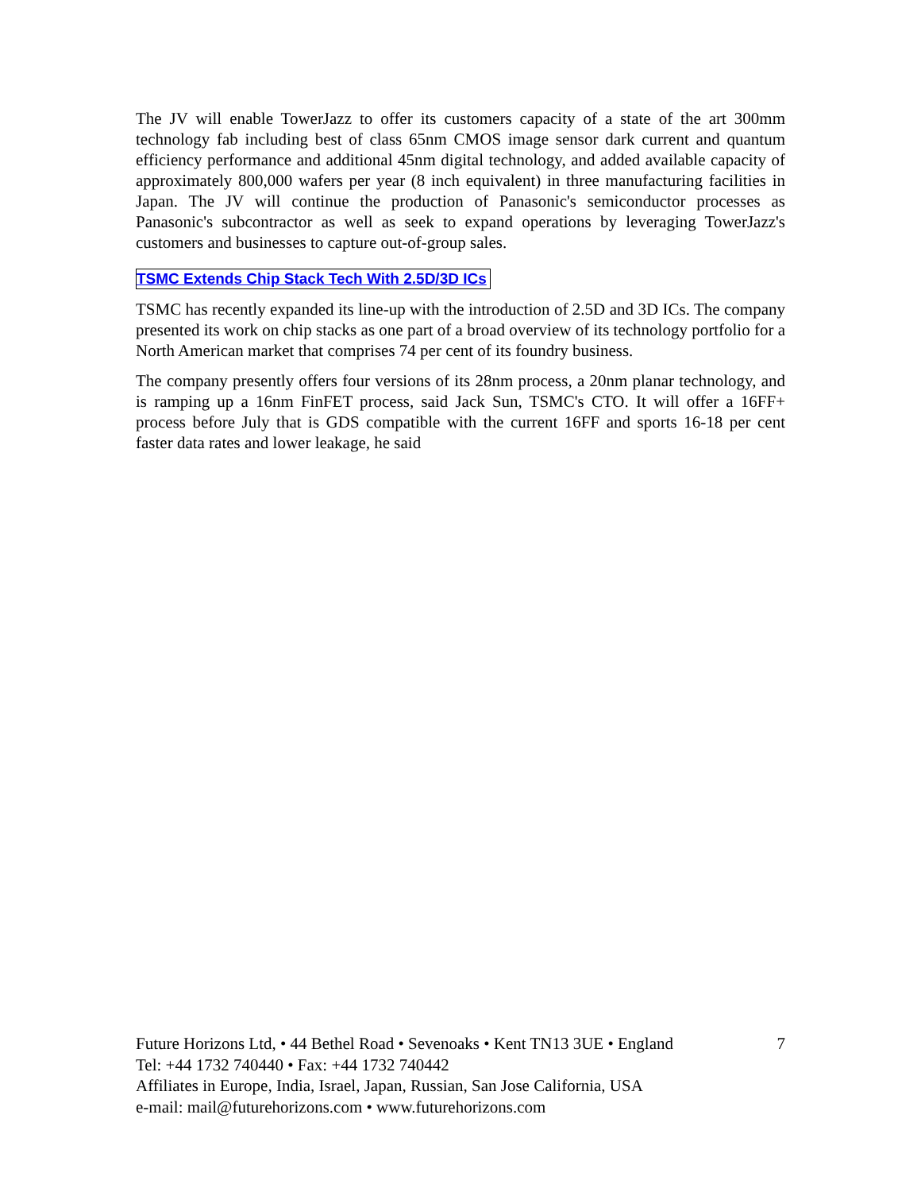The JV will enable TowerJazz to offer its customers capacity of a state of the art 300mm technology fab including best of class 65nm CMOS image sensor dark current and quantum efficiency performance and additional 45nm digital technology, and added available capacity of approximately 800,000 wafers per year (8 inch equivalent) in three manufacturing facilities in Japan. The JV will continue the production of Panasonic's semiconductor processes as Panasonic's subcontractor as well as seek to expand operations by leveraging TowerJazz's customers and businesses to capture out-of-group sales.
TSMC Extends Chip Stack Tech With 2.5D/3D ICs
TSMC has recently expanded its line-up with the introduction of 2.5D and 3D ICs. The company presented its work on chip stacks as one part of a broad overview of its technology portfolio for a North American market that comprises 74 per cent of its foundry business.
The company presently offers four versions of its 28nm process, a 20nm planar technology, and is ramping up a 16nm FinFET process, said Jack Sun, TSMC's CTO. It will offer a 16FF+ process before July that is GDS compatible with the current 16FF and sports 16-18 per cent faster data rates and lower leakage, he said
7 Future Horizons Ltd, • 44 Bethel Road • Sevenoaks • Kent TN13 3UE • England
Tel: +44 1732 740440 • Fax: +44 1732 740442
Affiliates in Europe, India, Israel, Japan, Russian, San Jose California, USA
e-mail: mail@futurehorizons.com • www.futurehorizons.com